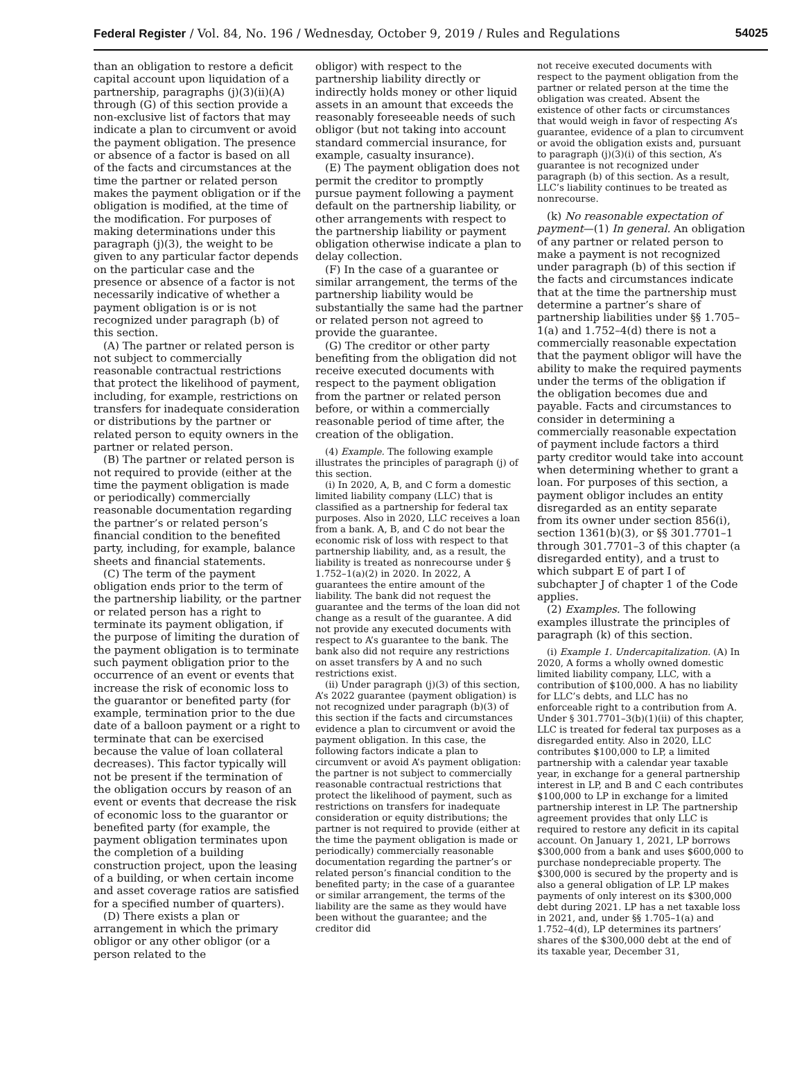Federal Register / Vol. 84, No. 196 / Wednesday, October 9, 2019 / Rules and Regulations 54025
than an obligation to restore a deficit capital account upon liquidation of a partnership, paragraphs (j)(3)(ii)(A) through (G) of this section provide a non-exclusive list of factors that may indicate a plan to circumvent or avoid the payment obligation. The presence or absence of a factor is based on all of the facts and circumstances at the time the partner or related person makes the payment obligation or if the obligation is modified, at the time of the modification. For purposes of making determinations under this paragraph (j)(3), the weight to be given to any particular factor depends on the particular case and the presence or absence of a factor is not necessarily indicative of whether a payment obligation is or is not recognized under paragraph (b) of this section.
(A) The partner or related person is not subject to commercially reasonable contractual restrictions that protect the likelihood of payment, including, for example, restrictions on transfers for inadequate consideration or distributions by the partner or related person to equity owners in the partner or related person.
(B) The partner or related person is not required to provide (either at the time the payment obligation is made or periodically) commercially reasonable documentation regarding the partner’s or related person’s financial condition to the benefited party, including, for example, balance sheets and financial statements.
(C) The term of the payment obligation ends prior to the term of the partnership liability, or the partner or related person has a right to terminate its payment obligation, if the purpose of limiting the duration of the payment obligation is to terminate such payment obligation prior to the occurrence of an event or events that increase the risk of economic loss to the guarantor or benefited party (for example, termination prior to the due date of a balloon payment or a right to terminate that can be exercised because the value of loan collateral decreases). This factor typically will not be present if the termination of the obligation occurs by reason of an event or events that decrease the risk of economic loss to the guarantor or benefited party (for example, the payment obligation terminates upon the completion of a building construction project, upon the leasing of a building, or when certain income and asset coverage ratios are satisfied for a specified number of quarters).
(D) There exists a plan or arrangement in which the primary obligor or any other obligor (or a person related to the
obligor) with respect to the partnership liability directly or indirectly holds money or other liquid assets in an amount that exceeds the reasonably foreseeable needs of such obligor (but not taking into account standard commercial insurance, for example, casualty insurance).
(E) The payment obligation does not permit the creditor to promptly pursue payment following a payment default on the partnership liability, or other arrangements with respect to the partnership liability or payment obligation otherwise indicate a plan to delay collection.
(F) In the case of a guarantee or similar arrangement, the terms of the partnership liability would be substantially the same had the partner or related person not agreed to provide the guarantee.
(G) The creditor or other party benefiting from the obligation did not receive executed documents with respect to the payment obligation from the partner or related person before, or within a commercially reasonable period of time after, the creation of the obligation.
(4) Example. The following example illustrates the principles of paragraph (j) of this section.
(i) In 2020, A, B, and C form a domestic limited liability company (LLC) that is classified as a partnership for federal tax purposes. Also in 2020, LLC receives a loan from a bank. A, B, and C do not bear the economic risk of loss with respect to that partnership liability, and, as a result, the liability is treated as nonrecourse under § 1.752–1(a)(2) in 2020. In 2022, A guarantees the entire amount of the liability. The bank did not request the guarantee and the terms of the loan did not change as a result of the guarantee. A did not provide any executed documents with respect to A’s guarantee to the bank. The bank also did not require any restrictions on asset transfers by A and no such restrictions exist.
(ii) Under paragraph (j)(3) of this section, A’s 2022 guarantee (payment obligation) is not recognized under paragraph (b)(3) of this section if the facts and circumstances evidence a plan to circumvent or avoid the payment obligation. In this case, the following factors indicate a plan to circumvent or avoid A’s payment obligation: the partner is not subject to commercially reasonable contractual restrictions that protect the likelihood of payment, such as restrictions on transfers for inadequate consideration or equity distributions; the partner is not required to provide (either at the time the payment obligation is made or periodically) commercially reasonable documentation regarding the partner’s or related person’s financial condition to the benefited party; in the case of a guarantee or similar arrangement, the terms of the liability are the same as they would have been without the guarantee; and the creditor did
not receive executed documents with respect to the payment obligation from the partner or related person at the time the obligation was created. Absent the existence of other facts or circumstances that would weigh in favor of respecting A’s guarantee, evidence of a plan to circumvent or avoid the obligation exists and, pursuant to paragraph (j)(3)(i) of this section, A’s guarantee is not recognized under paragraph (b) of this section. As a result, LLC’s liability continues to be treated as nonrecourse.
(k) No reasonable expectation of payment—(1) In general. An obligation of any partner or related person to make a payment is not recognized under paragraph (b) of this section if the facts and circumstances indicate that at the time the partnership must determine a partner’s share of partnership liabilities under §§ 1.705–1(a) and 1.752–4(d) there is not a commercially reasonable expectation that the payment obligor will have the ability to make the required payments under the terms of the obligation if the obligation becomes due and payable. Facts and circumstances to consider in determining a commercially reasonable expectation of payment include factors a third party creditor would take into account when determining whether to grant a loan. For purposes of this section, a payment obligor includes an entity disregarded as an entity separate from its owner under section 856(i), section 1361(b)(3), or §§ 301.7701–1 through 301.7701–3 of this chapter (a disregarded entity), and a trust to which subpart E of part I of subchapter J of chapter 1 of the Code applies.
(2) Examples. The following examples illustrate the principles of paragraph (k) of this section.
(i) Example 1. Undercapitalization. (A) In 2020, A forms a wholly owned domestic limited liability company, LLC, with a contribution of $100,000. A has no liability for LLC’s debts, and LLC has no enforceable right to a contribution from A. Under § 301.7701–3(b)(1)(ii) of this chapter, LLC is treated for federal tax purposes as a disregarded entity. Also in 2020, LLC contributes $100,000 to LP, a limited partnership with a calendar year taxable year, in exchange for a general partnership interest in LP, and B and C each contributes $100,000 to LP in exchange for a limited partnership interest in LP. The partnership agreement provides that only LLC is required to restore any deficit in its capital account. On January 1, 2021, LP borrows $300,000 from a bank and uses $600,000 to purchase nondepreciable property. The $300,000 is secured by the property and is also a general obligation of LP. LP makes payments of only interest on its $300,000 debt during 2021. LP has a net taxable loss in 2021, and, under §§ 1.705–1(a) and 1.752–4(d), LP determines its partners’ shares of the $300,000 debt at the end of its taxable year, December 31,